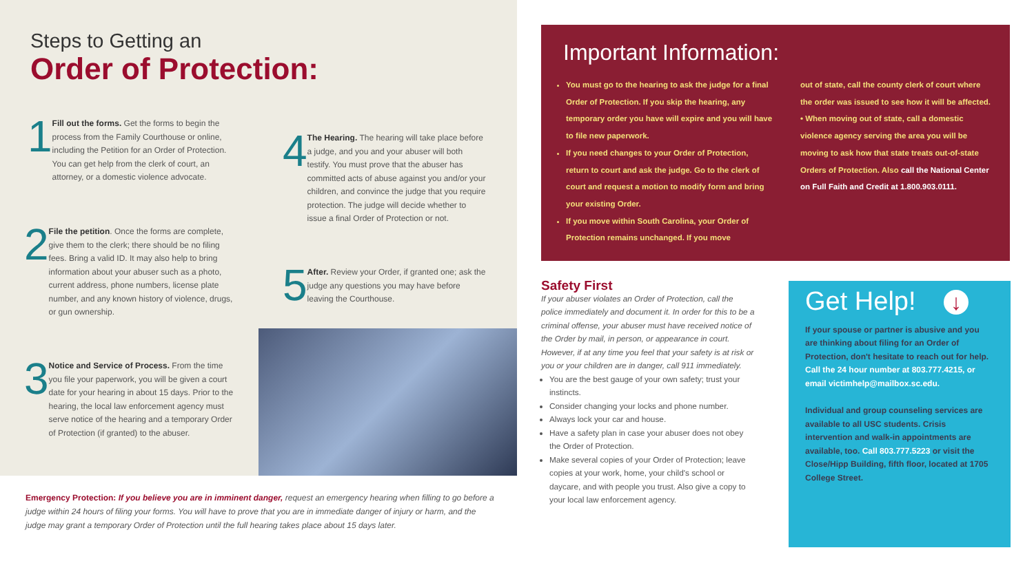Steps to Getting an
Order of Protection:
1
Fill out the forms. Get the forms to begin the process from the Family Courthouse or online, including the Petition for an Order of Protection. You can get help from the clerk of court, an attorney, or a domestic violence advocate.
2
File the petition. Once the forms are complete, give them to the clerk; there should be no filing fees. Bring a valid ID. It may also help to bring information about your abuser such as a photo, current address, phone numbers, license plate number, and any known history of violence, drugs, or gun ownership.
3
Notice and Service of Process. From the time you file your paperwork, you will be given a court date for your hearing in about 15 days. Prior to the hearing, the local law enforcement agency must serve notice of the hearing and a temporary Order of Protection (if granted) to the abuser.
4
The Hearing. The hearing will take place before a judge, and you and your abuser will both testify. You must prove that the abuser has committed acts of abuse against you and/or your children, and convince the judge that you require protection. The judge will decide whether to issue a final Order of Protection or not.
5
After. Review your Order, if granted one; ask the judge any questions you may have before leaving the Courthouse.
Emergency Protection: If you believe you are in imminent danger, request an emergency hearing when filling to go before a judge within 24 hours of filing your forms. You will have to prove that you are in immediate danger of injury or harm, and the judge may grant a temporary Order of Protection until the full hearing takes place about 15 days later.
Important Information:
You must go to the hearing to ask the judge for a final Order of Protection. If you skip the hearing, any temporary order you have will expire and you will have to file new paperwork.
If you need changes to your Order of Protection, return to court and ask the judge. Go to the clerk of court and request a motion to modify form and bring your existing Order.
If you move within South Carolina, your Order of Protection remains unchanged. If you move
out of state, call the county clerk of court where the order was issued to see how it will be affected.
• When moving out of state, call a domestic violence agency serving the area you will be moving to ask how that state treats out-of-state Orders of Protection. Also call the National Center on Full Faith and Credit at 1.800.903.0111.
Safety First
If your abuser violates an Order of Protection, call the police immediately and document it. In order for this to be a criminal offense, your abuser must have received notice of the Order by mail, in person, or appearance in court. However, if at any time you feel that your safety is at risk or you or your children are in danger, call 911 immediately.
You are the best gauge of your own safety; trust your instincts.
Consider changing your locks and phone number.
Always lock your car and house.
Have a safety plan in case your abuser does not obey the Order of Protection.
Make several copies of your Order of Protection; leave copies at your work, home, your child's school or daycare, and with people you trust. Also give a copy to your local law enforcement agency.
Get Help! ↓
If your spouse or partner is abusive and you are thinking about filing for an Order of Protection, don't hesitate to reach out for help. Call the 24 hour number at 803.777.4215, or email victimhelp@mailbox.sc.edu.
Individual and group counseling services are available to all USC students. Crisis intervention and walk-in appointments are available, too. Call 803.777.5223 or visit the Close/Hipp Building, fifth floor, located at 1705 College Street.